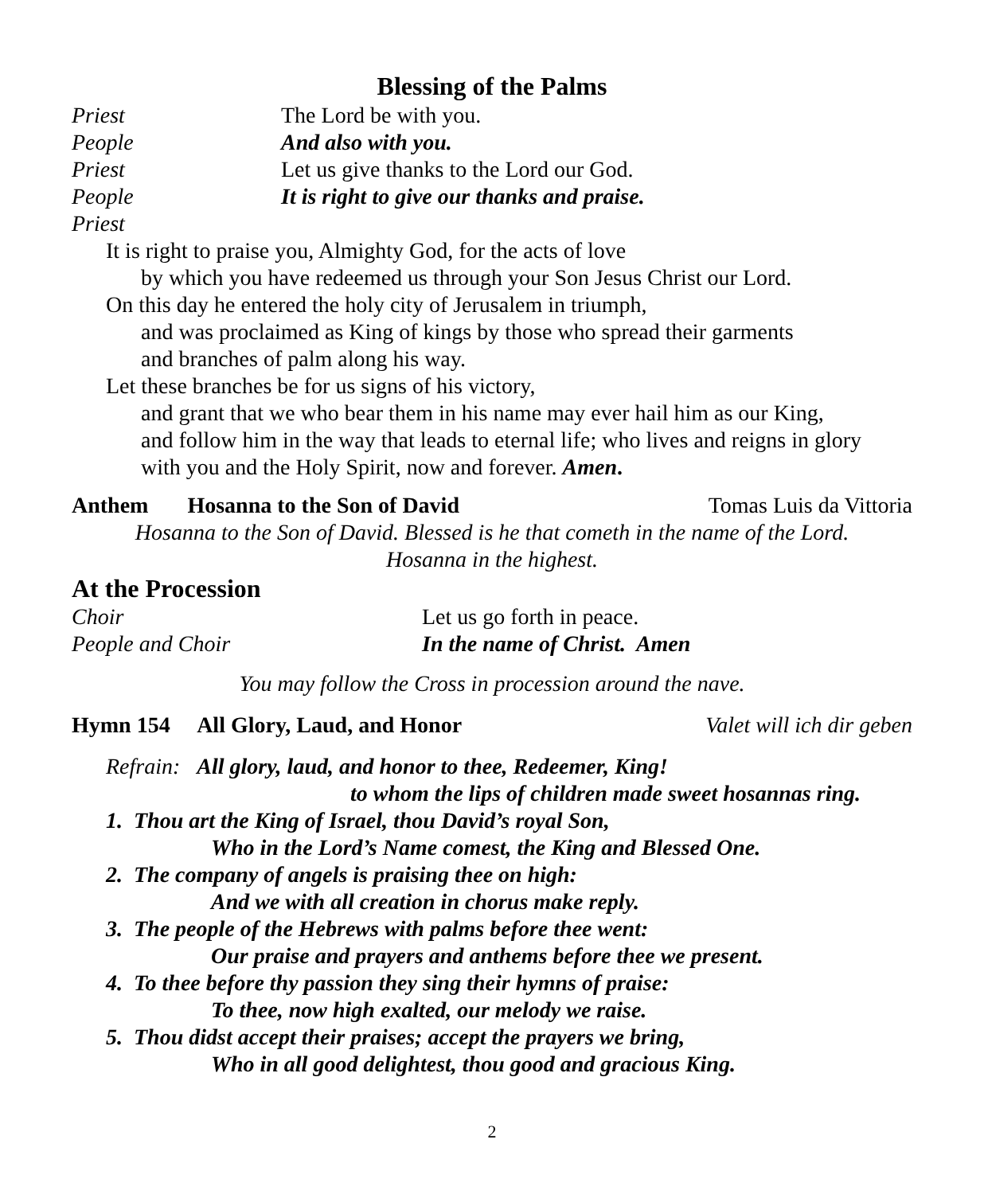Blessing of the Palms
Priest The Lord be with you.
People And also with you.
Priest Let us give thanks to the Lord our God.
People It is right to give our thanks and praise.
Priest
It is right to praise you, Almighty God, for the acts of love
by which you have redeemed us through your Son Jesus Christ our Lord.
On this day he entered the holy city of Jerusalem in triumph,
and was proclaimed as King of kings by those who spread their garments
and branches of palm along his way.
Let these branches be for us signs of his victory,
and grant that we who bear them in his name may ever hail him as our King,
and follow him in the way that leads to eternal life; who lives and reigns in glory
with you and the Holy Spirit, now and forever. Amen.
Anthem Hosanna to the Son of David Tomas Luis da Vittoria
Hosanna to the Son of David. Blessed is he that cometh in the name of the Lord.
Hosanna in the highest.
At the Procession
Choir Let us go forth in peace.
People and Choir In the name of Christ. Amen
You may follow the Cross in procession around the nave.
Hymn 154 All Glory, Laud, and Honor Valet will ich dir geben
Refrain: All glory, laud, and honor to thee, Redeemer, King!
to whom the lips of children made sweet hosannas ring.
1. Thou art the King of Israel, thou David’s royal Son,
Who in the Lord’s Name comest, the King and Blessed One.
2. The company of angels is praising thee on high:
And we with all creation in chorus make reply.
3. The people of the Hebrews with palms before thee went:
Our praise and prayers and anthems before thee we present.
4. To thee before thy passion they sing their hymns of praise:
To thee, now high exalted, our melody we raise.
5. Thou didst accept their praises; accept the prayers we bring,
Who in all good delightest, thou good and gracious King.
2